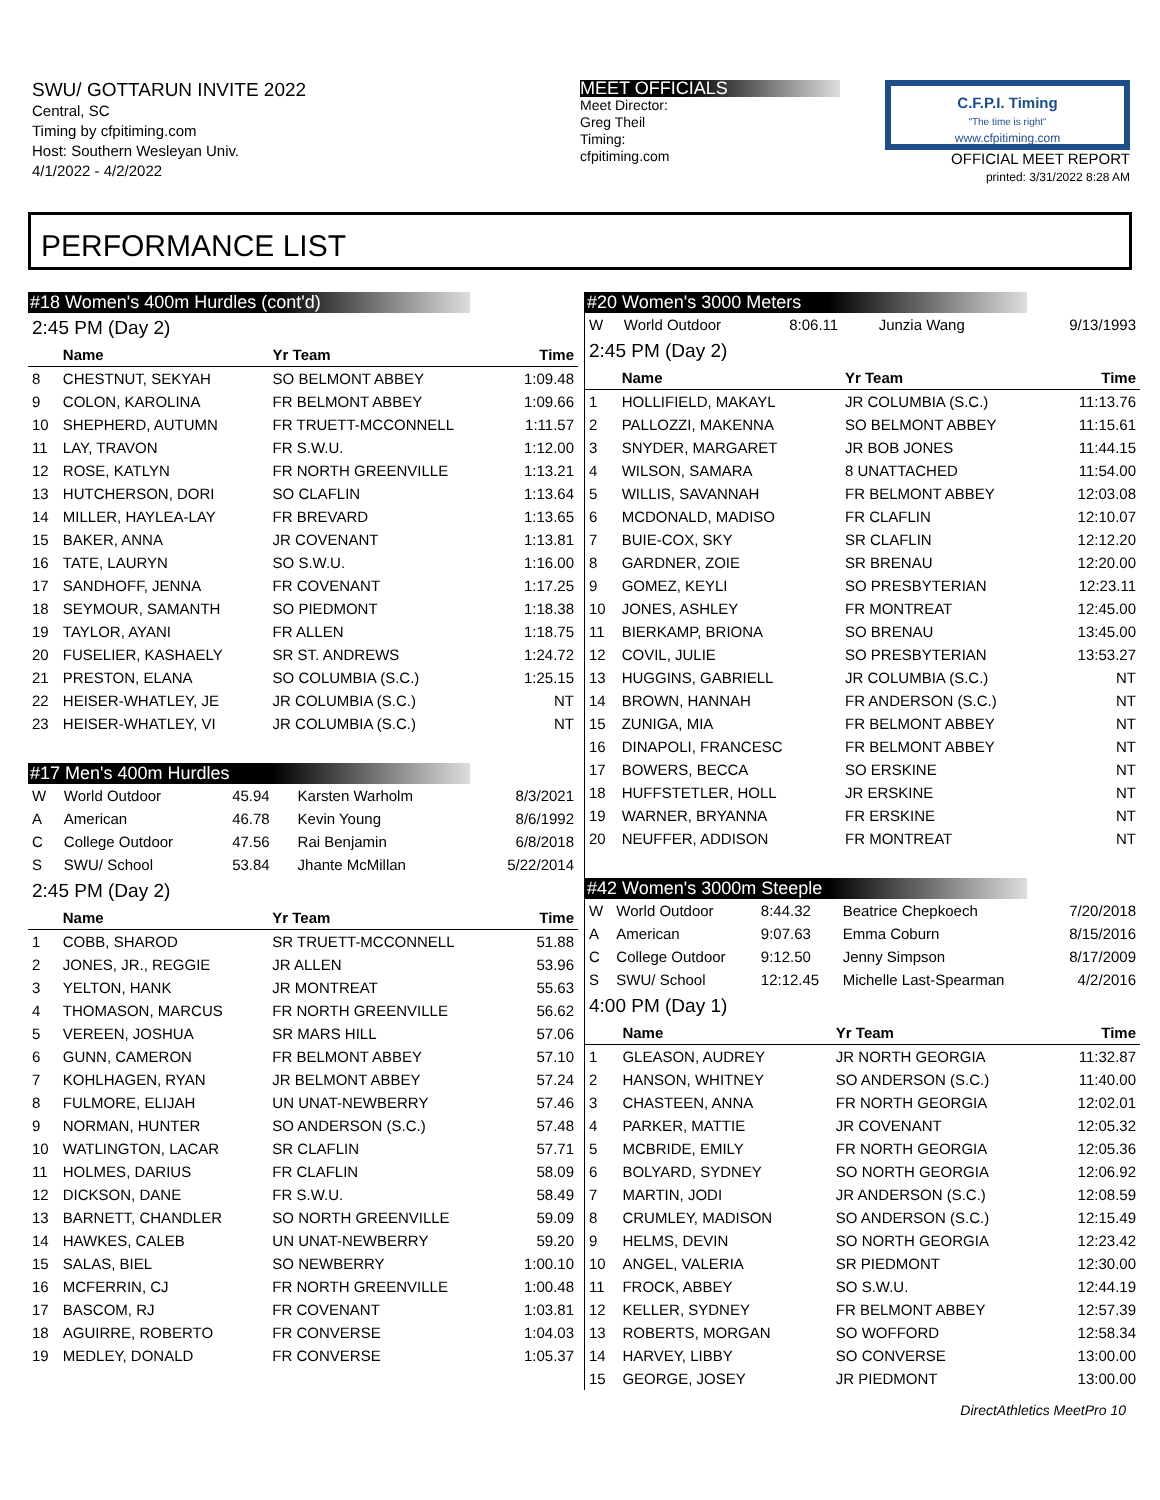SWU/ GOTTARUN INVITE 2022
Central, SC
Timing by cfpitiming.com
Host: Southern Wesleyan Univ.
4/1/2022 - 4/2/2022
MEET OFFICIALS
Meet Director:
Greg Theil
Timing:
cfpitiming.com
C.F.P.I. Timing
"The time is right"
www.cfpitiming.com
OFFICIAL MEET REPORT
printed: 3/31/2022 8:28 AM
PERFORMANCE LIST
#18 Women's 400m Hurdles (cont'd)
2:45 PM (Day 2)
| | Name | Yr Team | Time |
| --- | --- | --- | --- |
| 8 | CHESTNUT, SEKYAH | SO BELMONT ABBEY | 1:09.48 |
| 9 | COLON, KAROLINA | FR BELMONT ABBEY | 1:09.66 |
| 10 | SHEPHERD, AUTUMN | FR TRUETT-MCCONNELL | 1:11.57 |
| 11 | LAY, TRAVON | FR S.W.U. | 1:12.00 |
| 12 | ROSE, KATLYN | FR NORTH GREENVILLE | 1:13.21 |
| 13 | HUTCHERSON, DORI | SO CLAFLIN | 1:13.64 |
| 14 | MILLER, HAYLEA-LAY | FR BREVARD | 1:13.65 |
| 15 | BAKER, ANNA | JR COVENANT | 1:13.81 |
| 16 | TATE, LAURYN | SO S.W.U. | 1:16.00 |
| 17 | SANDHOFF, JENNA | FR COVENANT | 1:17.25 |
| 18 | SEYMOUR, SAMANTH | SO PIEDMONT | 1:18.38 |
| 19 | TAYLOR, AYANI | FR ALLEN | 1:18.75 |
| 20 | FUSELIER, KASHAELY | SR ST. ANDREWS | 1:24.72 |
| 21 | PRESTON, ELANA | SO COLUMBIA (S.C.) | 1:25.15 |
| 22 | HEISER-WHATLEY, JE | JR COLUMBIA (S.C.) | NT |
| 23 | HEISER-WHATLEY, VI | JR COLUMBIA (S.C.) | NT |
#17 Men's 400m Hurdles
| W | World Outdoor | 45.94 | Karsten Warholm | 8/3/2021 |
| A | American | 46.78 | Kevin Young | 8/6/1992 |
| C | College Outdoor | 47.56 | Rai Benjamin | 6/8/2018 |
| S | SWU/ School | 53.84 | Jhante McMillan | 5/22/2014 |
2:45 PM (Day 2)
| | Name | Yr Team | Time |
| --- | --- | --- | --- |
| 1 | COBB, SHAROD | SR TRUETT-MCCONNELL | 51.88 |
| 2 | JONES, JR., REGGIE | JR ALLEN | 53.96 |
| 3 | YELTON, HANK | JR MONTREAT | 55.63 |
| 4 | THOMASON, MARCUS | FR NORTH GREENVILLE | 56.62 |
| 5 | VEREEN, JOSHUA | SR MARS HILL | 57.06 |
| 6 | GUNN, CAMERON | FR BELMONT ABBEY | 57.10 |
| 7 | KOHLHAGEN, RYAN | JR BELMONT ABBEY | 57.24 |
| 8 | FULMORE, ELIJAH | UN UNAT-NEWBERRY | 57.46 |
| 9 | NORMAN, HUNTER | SO ANDERSON (S.C.) | 57.48 |
| 10 | WATLINGTON, LACAR | SR CLAFLIN | 57.71 |
| 11 | HOLMES, DARIUS | FR CLAFLIN | 58.09 |
| 12 | DICKSON, DANE | FR S.W.U. | 58.49 |
| 13 | BARNETT, CHANDLER | SO NORTH GREENVILLE | 59.09 |
| 14 | HAWKES, CALEB | UN UNAT-NEWBERRY | 59.20 |
| 15 | SALAS, BIEL | SO NEWBERRY | 1:00.10 |
| 16 | MCFERRIN, CJ | FR NORTH GREENVILLE | 1:00.48 |
| 17 | BASCOM, RJ | FR COVENANT | 1:03.81 |
| 18 | AGUIRRE, ROBERTO | FR CONVERSE | 1:04.03 |
| 19 | MEDLEY, DONALD | FR CONVERSE | 1:05.37 |
#20 Women's 3000 Meters
| W | World Outdoor | 8:06.11 | Junzia Wang | 9/13/1993 |
2:45 PM (Day 2)
| | Name | Yr Team | Time |
| --- | --- | --- | --- |
| 1 | HOLLIFIELD, MAKAYL | JR COLUMBIA (S.C.) | 11:13.76 |
| 2 | PALLOZZI, MAKENNA | SO BELMONT ABBEY | 11:15.61 |
| 3 | SNYDER, MARGARET | JR BOB JONES | 11:44.15 |
| 4 | WILSON, SAMARA | 8 UNATTACHED | 11:54.00 |
| 5 | WILLIS, SAVANNAH | FR BELMONT ABBEY | 12:03.08 |
| 6 | MCDONALD, MADISO | FR CLAFLIN | 12:10.07 |
| 7 | BUIE-COX, SKY | SR CLAFLIN | 12:12.20 |
| 8 | GARDNER, ZOIE | SR BRENAU | 12:20.00 |
| 9 | GOMEZ, KEYLI | SO PRESBYTERIAN | 12:23.11 |
| 10 | JONES, ASHLEY | FR MONTREAT | 12:45.00 |
| 11 | BIERKAMP, BRIONA | SO BRENAU | 13:45.00 |
| 12 | COVIL, JULIE | SO PRESBYTERIAN | 13:53.27 |
| 13 | HUGGINS, GABRIELL | JR COLUMBIA (S.C.) | NT |
| 14 | BROWN, HANNAH | FR ANDERSON (S.C.) | NT |
| 15 | ZUNIGA, MIA | FR BELMONT ABBEY | NT |
| 16 | DINAPOLI, FRANCESC | FR BELMONT ABBEY | NT |
| 17 | BOWERS, BECCA | SO ERSKINE | NT |
| 18 | HUFFSTETLER, HOLL | JR ERSKINE | NT |
| 19 | WARNER, BRYANNA | FR ERSKINE | NT |
| 20 | NEUFFER, ADDISON | FR MONTREAT | NT |
#42 Women's 3000m Steeple
| W | World Outdoor | 8:44.32 | Beatrice Chepkoech | 7/20/2018 |
| A | American | 9:07.63 | Emma Coburn | 8/15/2016 |
| C | College Outdoor | 9:12.50 | Jenny Simpson | 8/17/2009 |
| S | SWU/ School | 12:12.45 | Michelle Last-Spearman | 4/2/2016 |
4:00 PM (Day 1)
| | Name | Yr Team | Time |
| --- | --- | --- | --- |
| 1 | GLEASON, AUDREY | JR NORTH GEORGIA | 11:32.87 |
| 2 | HANSON, WHITNEY | SO ANDERSON (S.C.) | 11:40.00 |
| 3 | CHASTEEN, ANNA | FR NORTH GEORGIA | 12:02.01 |
| 4 | PARKER, MATTIE | JR COVENANT | 12:05.32 |
| 5 | MCBRIDE, EMILY | FR NORTH GEORGIA | 12:05.36 |
| 6 | BOLYARD, SYDNEY | SO NORTH GEORGIA | 12:06.92 |
| 7 | MARTIN, JODI | JR ANDERSON (S.C.) | 12:08.59 |
| 8 | CRUMLEY, MADISON | SO ANDERSON (S.C.) | 12:15.49 |
| 9 | HELMS, DEVIN | SO NORTH GEORGIA | 12:23.42 |
| 10 | ANGEL, VALERIA | SR PIEDMONT | 12:30.00 |
| 11 | FROCK, ABBEY | SO S.W.U. | 12:44.19 |
| 12 | KELLER, SYDNEY | FR BELMONT ABBEY | 12:57.39 |
| 13 | ROBERTS, MORGAN | SO WOFFORD | 12:58.34 |
| 14 | HARVEY, LIBBY | SO CONVERSE | 13:00.00 |
| 15 | GEORGE, JOSEY | JR PIEDMONT | 13:00.00 |
DirectAthletics MeetPro 10